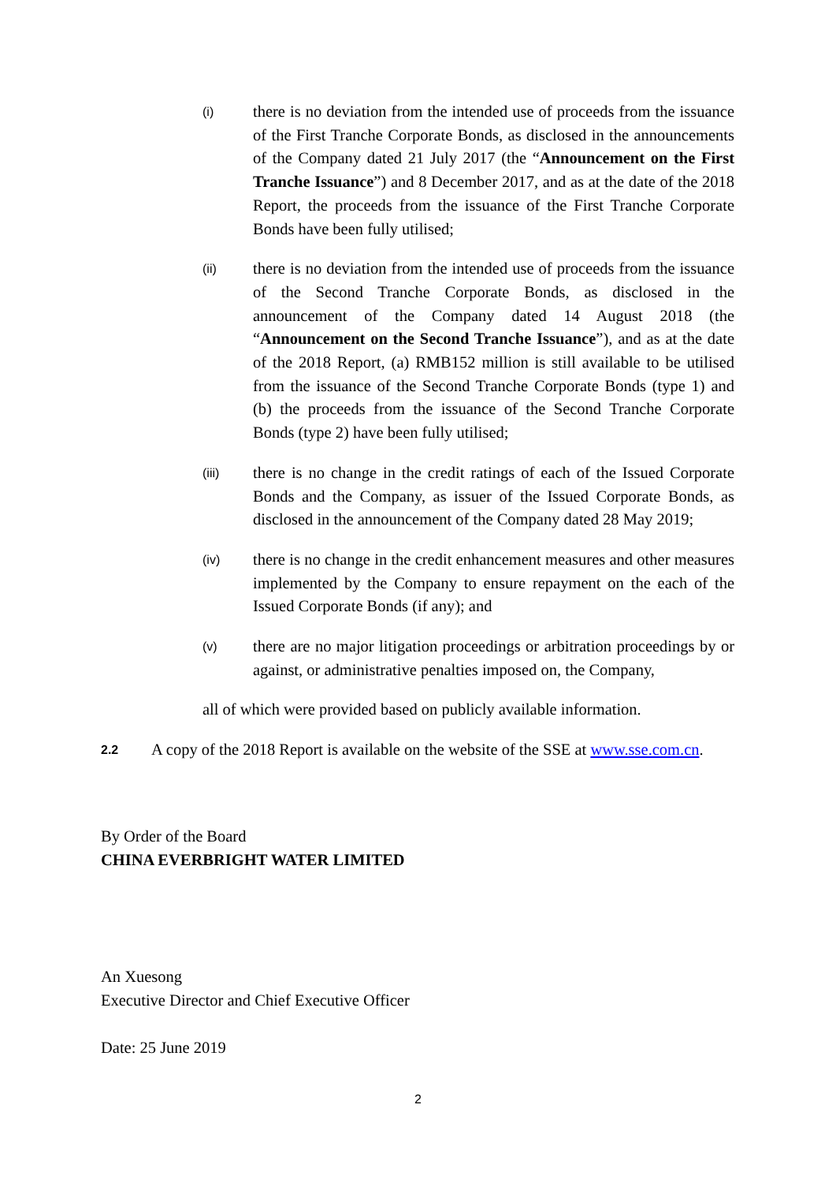(i)
there is no deviation from the intended use of proceeds from the issuance of the First Tranche Corporate Bonds, as disclosed in the announcements of the Company dated 21 July 2017 (the “Announcement on the First Tranche Issuance”) and 8 December 2017, and as at the date of the 2018 Report, the proceeds from the issuance of the First Tranche Corporate Bonds have been fully utilised;
(ii)
there is no deviation from the intended use of proceeds from the issuance of the Second Tranche Corporate Bonds, as disclosed in the announcement of the Company dated 14 August 2018 (the “Announcement on the Second Tranche Issuance”), and as at the date of the 2018 Report, (a) RMB152 million is still available to be utilised from the issuance of the Second Tranche Corporate Bonds (type 1) and (b) the proceeds from the issuance of the Second Tranche Corporate Bonds (type 2) have been fully utilised;
(iii)
there is no change in the credit ratings of each of the Issued Corporate Bonds and the Company, as issuer of the Issued Corporate Bonds, as disclosed in the announcement of the Company dated 28 May 2019;
(iv)
there is no change in the credit enhancement measures and other measures implemented by the Company to ensure repayment on the each of the Issued Corporate Bonds (if any); and
(v)
there are no major litigation proceedings or arbitration proceedings by or against, or administrative penalties imposed on, the Company,
all of which were provided based on publicly available information.
2.2
A copy of the 2018 Report is available on the website of the SSE at www.sse.com.cn.
By Order of the Board
CHINA EVERBRIGHT WATER LIMITED
An Xuesong
Executive Director and Chief Executive Officer
Date: 25 June 2019
2